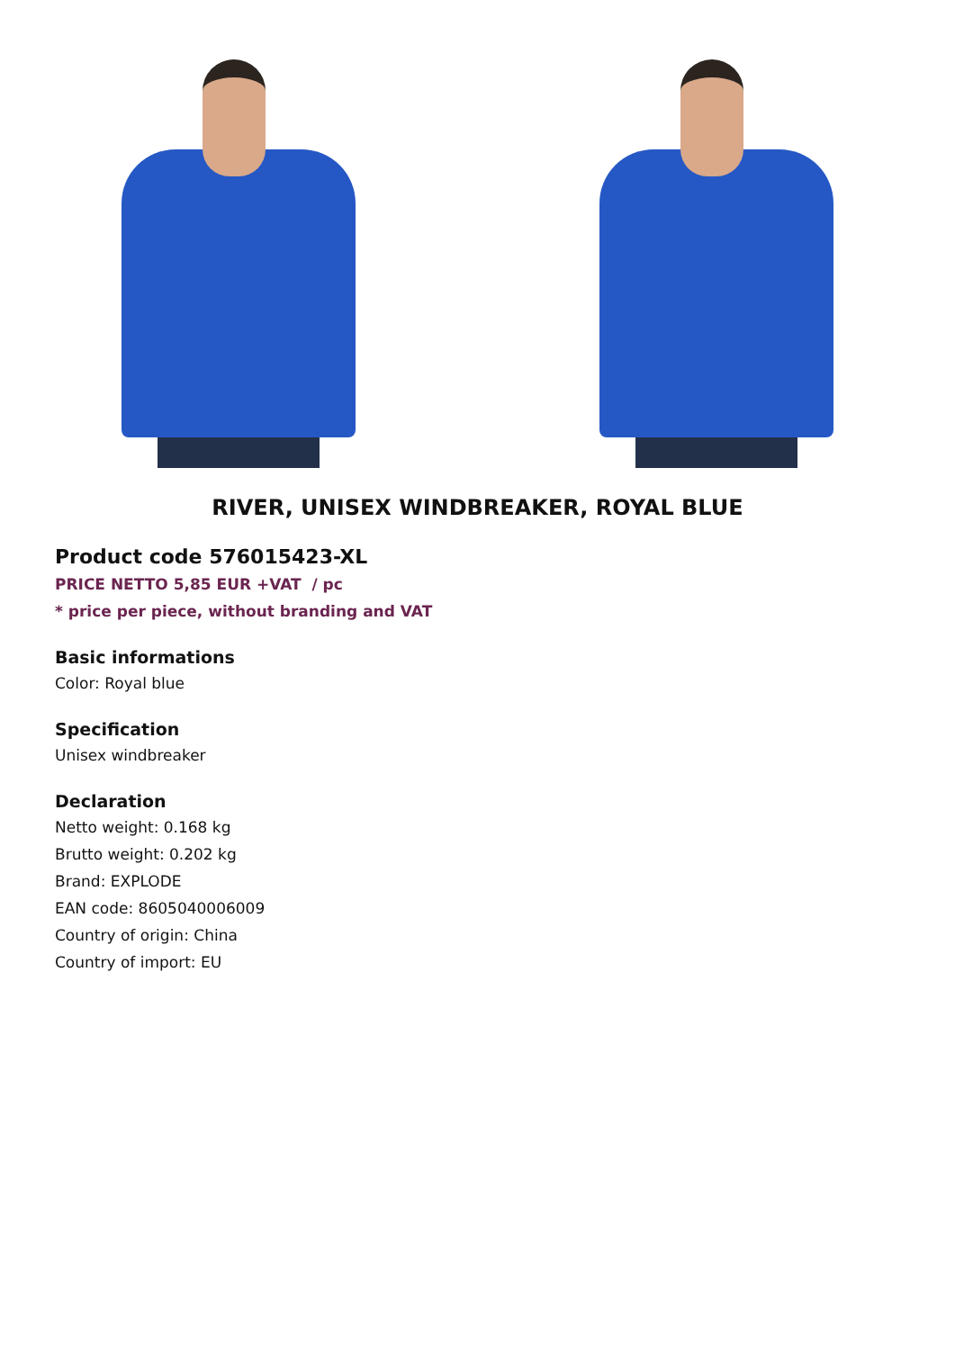RIVER, UNISEX WINDBREAKER, ROYAL BLUE
Product code 576015423-XL
PRICE NETTO 5,85 EUR +VAT / pc
* price per piece, without branding and VAT
Basic informations
Color: Royal blue
Specification
Unisex windbreaker
Declaration
Netto weight: 0.168 kg
Brutto weight: 0.202 kg
Brand: EXPLODE
EAN code: 8605040006009
Country of origin: China
Country of import: EU